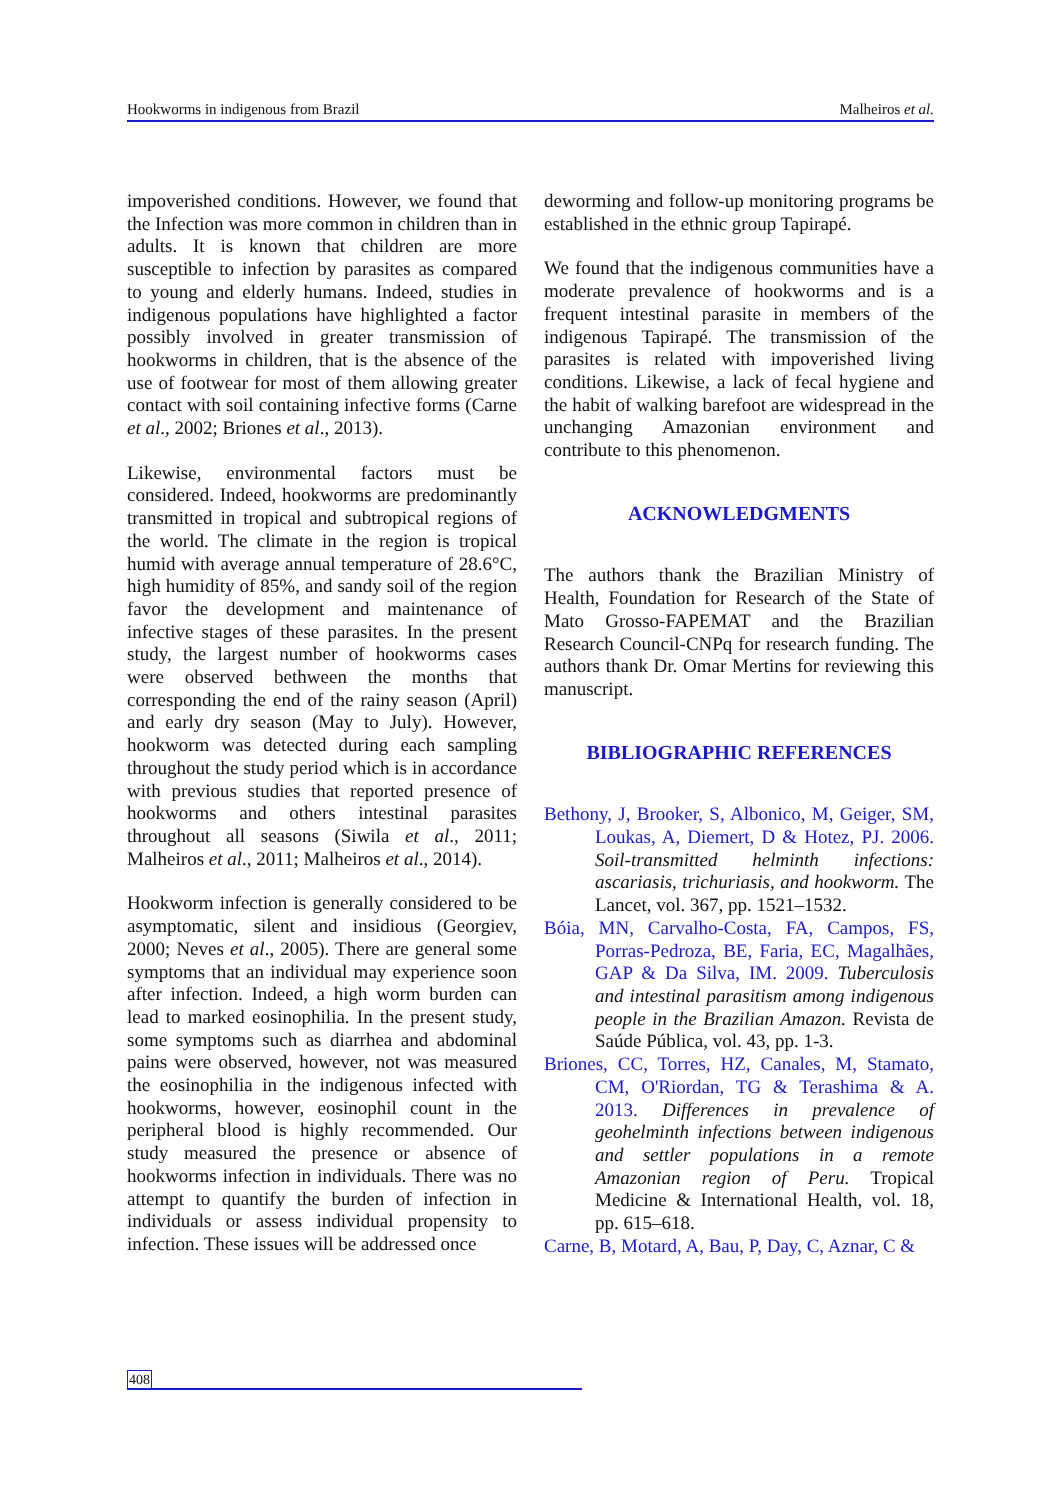Hookworms in indigenous from Brazil Malheiros et al.
impoverished conditions. However, we found that the Infection was more common in children than in adults. It is known that children are more susceptible to infection by parasites as compared to young and elderly humans. Indeed, studies in indigenous populations have highlighted a factor possibly involved in greater transmission of hookworms in children, that is the absence of the use of footwear for most of them allowing greater contact with soil containing infective forms (Carne et al., 2002; Briones et al., 2013).
Likewise, environmental factors must be considered. Indeed, hookworms are predominantly transmitted in tropical and subtropical regions of the world. The climate in the region is tropical humid with average annual temperature of 28.6°C, high humidity of 85%, and sandy soil of the region favor the development and maintenance of infective stages of these parasites. In the present study, the largest number of hookworms cases were observed bethween the months that corresponding the end of the rainy season (April) and early dry season (May to July). However, hookworm was detected during each sampling throughout the study period which is in accordance with previous studies that reported presence of hookworms and others intestinal parasites throughout all seasons (Siwila et al., 2011; Malheiros et al., 2011; Malheiros et al., 2014).
Hookworm infection is generally considered to be asymptomatic, silent and insidious (Georgiev, 2000; Neves et al., 2005). There are general some symptoms that an individual may experience soon after infection. Indeed, a high worm burden can lead to marked eosinophilia. In the present study, some symptoms such as diarrhea and abdominal pains were observed, however, not was measured the eosinophilia in the indigenous infected with hookworms, however, eosinophil count in the peripheral blood is highly recommended. Our study measured the presence or absence of hookworms infection in individuals. There was no attempt to quantify the burden of infection in individuals or assess individual propensity to infection. These issues will be addressed once
deworming and follow-up monitoring programs be established in the ethnic group Tapirapé.
We found that the indigenous communities have a moderate prevalence of hookworms and is a frequent intestinal parasite in members of the indigenous Tapirapé. The transmission of the parasites is related with impoverished living conditions. Likewise, a lack of fecal hygiene and the habit of walking barefoot are widespread in the unchanging Amazonian environment and contribute to this phenomenon.
ACKNOWLEDGMENTS
The authors thank the Brazilian Ministry of Health, Foundation for Research of the State of Mato Grosso-FAPEMAT and the Brazilian Research Council-CNPq for research funding. The authors thank Dr. Omar Mertins for reviewing this manuscript.
BIBLIOGRAPHIC REFERENCES
Bethony, J, Brooker, S, Albonico, M, Geiger, SM, Loukas, A, Diemert, D & Hotez, PJ. 2006. Soil-transmitted helminth infections: ascariasis, trichuriasis, and hookworm. The Lancet, vol. 367, pp. 1521–1532.
Bóia, MN, Carvalho-Costa, FA, Campos, FS, Porras-Pedroza, BE, Faria, EC, Magalhães, GAP & Da Silva, IM. 2009. Tuberculosis and intestinal parasitism among indigenous people in the Brazilian Amazon. Revista de Saúde Pública, vol. 43, pp. 1-3.
Briones, CC, Torres, HZ, Canales, M, Stamato, CM, O'Riordan, TG & Terashima & A. 2013. Differences in prevalence of geohelminth infections between indigenous and settler populations in a remote Amazonian region of Peru. Tropical Medicine & International Health, vol. 18, pp. 615–618.
Carne, B, Motard, A, Bau, P, Day, C, Aznar, C &
408